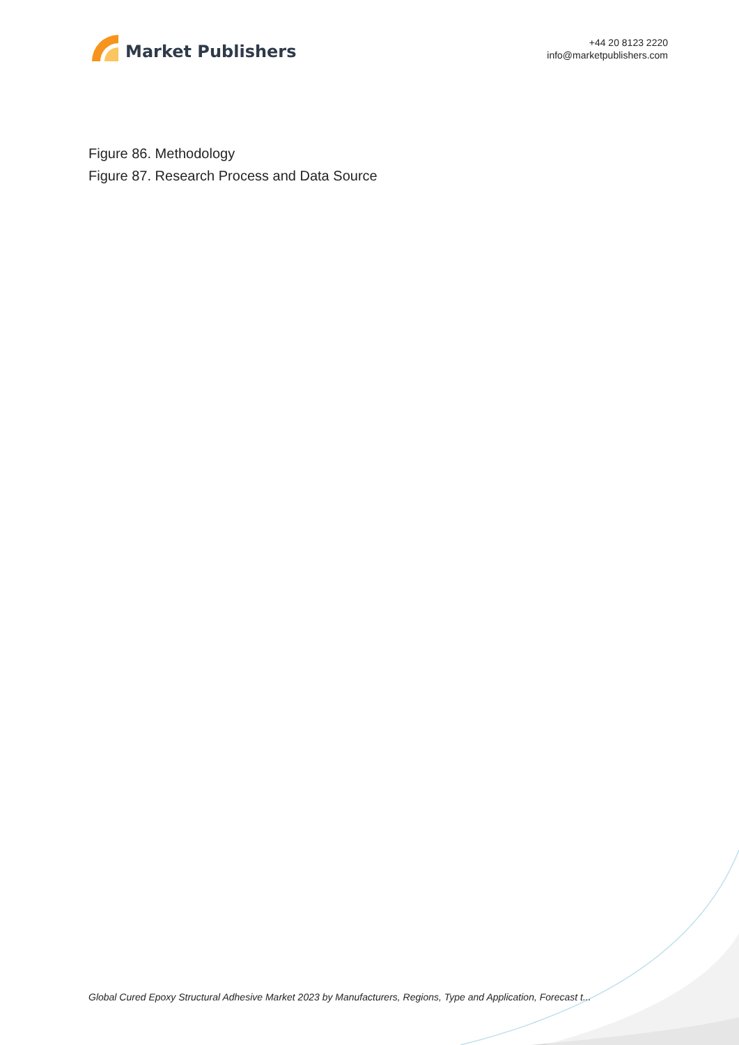Market Publishers
+44 20 8123 2220
info@marketpublishers.com
Figure 86. Methodology
Figure 87. Research Process and Data Source
Global Cured Epoxy Structural Adhesive Market 2023 by Manufacturers, Regions, Type and Application, Forecast t...